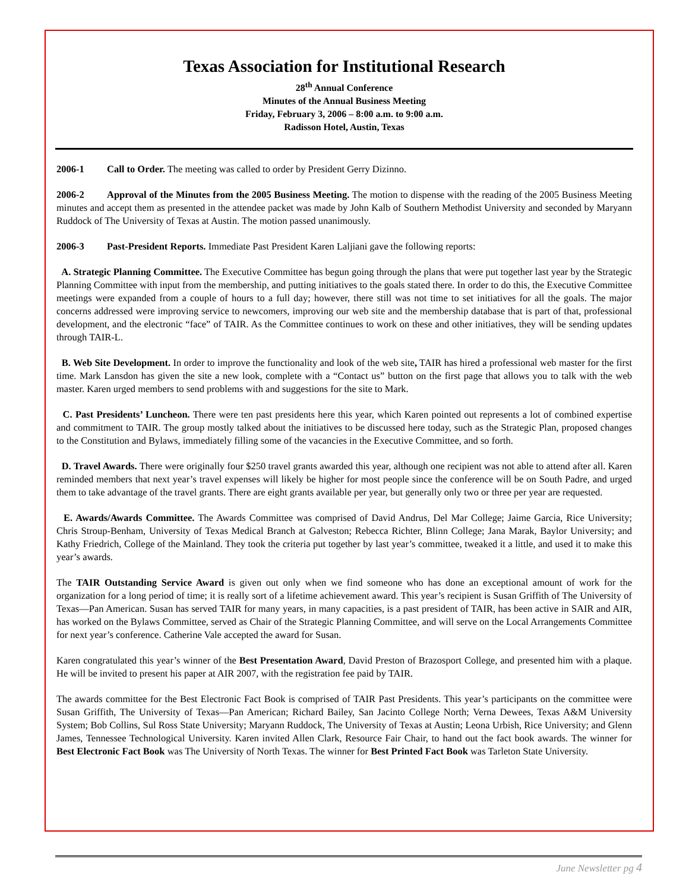Texas Association for Institutional Research
28<sup>th</sup> Annual Conference
Minutes of the Annual Business Meeting
Friday, February 3, 2006 – 8:00 a.m. to 9:00 a.m.
Radisson Hotel, Austin, Texas
2006-1 Call to Order. The meeting was called to order by President Gerry Dizinno.
2006-2 Approval of the Minutes from the 2005 Business Meeting. The motion to dispense with the reading of the 2005 Business Meeting minutes and accept them as presented in the attendee packet was made by John Kalb of Southern Methodist University and seconded by Maryann Ruddock of The University of Texas at Austin. The motion passed unanimously.
2006-3 Past-President Reports. Immediate Past President Karen Laljiani gave the following reports:
A. Strategic Planning Committee. The Executive Committee has begun going through the plans that were put together last year by the Strategic Planning Committee with input from the membership, and putting initiatives to the goals stated there. In order to do this, the Executive Committee meetings were expanded from a couple of hours to a full day; however, there still was not time to set initiatives for all the goals. The major concerns addressed were improving service to newcomers, improving our web site and the membership database that is part of that, professional development, and the electronic “face” of TAIR. As the Committee continues to work on these and other initiatives, they will be sending updates through TAIR-L.
B. Web Site Development. In order to improve the functionality and look of the web site, TAIR has hired a professional web master for the first time. Mark Lansdon has given the site a new look, complete with a “Contact us” button on the first page that allows you to talk with the web master. Karen urged members to send problems with and suggestions for the site to Mark.
C. Past Presidents’ Luncheon. There were ten past presidents here this year, which Karen pointed out represents a lot of combined expertise and commitment to TAIR. The group mostly talked about the initiatives to be discussed here today, such as the Strategic Plan, proposed changes to the Constitution and Bylaws, immediately filling some of the vacancies in the Executive Committee, and so forth.
D. Travel Awards. There were originally four $250 travel grants awarded this year, although one recipient was not able to attend after all. Karen reminded members that next year’s travel expenses will likely be higher for most people since the conference will be on South Padre, and urged them to take advantage of the travel grants. There are eight grants available per year, but generally only two or three per year are requested.
E. Awards/Awards Committee. The Awards Committee was comprised of David Andrus, Del Mar College; Jaime Garcia, Rice University; Chris Stroup-Benham, University of Texas Medical Branch at Galveston; Rebecca Richter, Blinn College; Jana Marak, Baylor University; and Kathy Friedrich, College of the Mainland. They took the criteria put together by last year’s committee, tweaked it a little, and used it to make this year’s awards.
The TAIR Outstanding Service Award is given out only when we find someone who has done an exceptional amount of work for the organization for a long period of time; it is really sort of a lifetime achievement award. This year’s recipient is Susan Griffith of The University of Texas—Pan American. Susan has served TAIR for many years, in many capacities, is a past president of TAIR, has been active in SAIR and AIR, has worked on the Bylaws Committee, served as Chair of the Strategic Planning Committee, and will serve on the Local Arrangements Committee for next year’s conference. Catherine Vale accepted the award for Susan.
Karen congratulated this year’s winner of the Best Presentation Award, David Preston of Brazosport College, and presented him with a plaque. He will be invited to present his paper at AIR 2007, with the registration fee paid by TAIR.
The awards committee for the Best Electronic Fact Book is comprised of TAIR Past Presidents. This year’s participants on the committee were Susan Griffith, The University of Texas—Pan American; Richard Bailey, San Jacinto College North; Verna Dewees, Texas A&M University System; Bob Collins, Sul Ross State University; Maryann Ruddock, The University of Texas at Austin; Leona Urbish, Rice University; and Glenn James, Tennessee Technological University. Karen invited Allen Clark, Resource Fair Chair, to hand out the fact book awards. The winner for Best Electronic Fact Book was The University of North Texas. The winner for Best Printed Fact Book was Tarleton State University.
June Newsletter pg 4